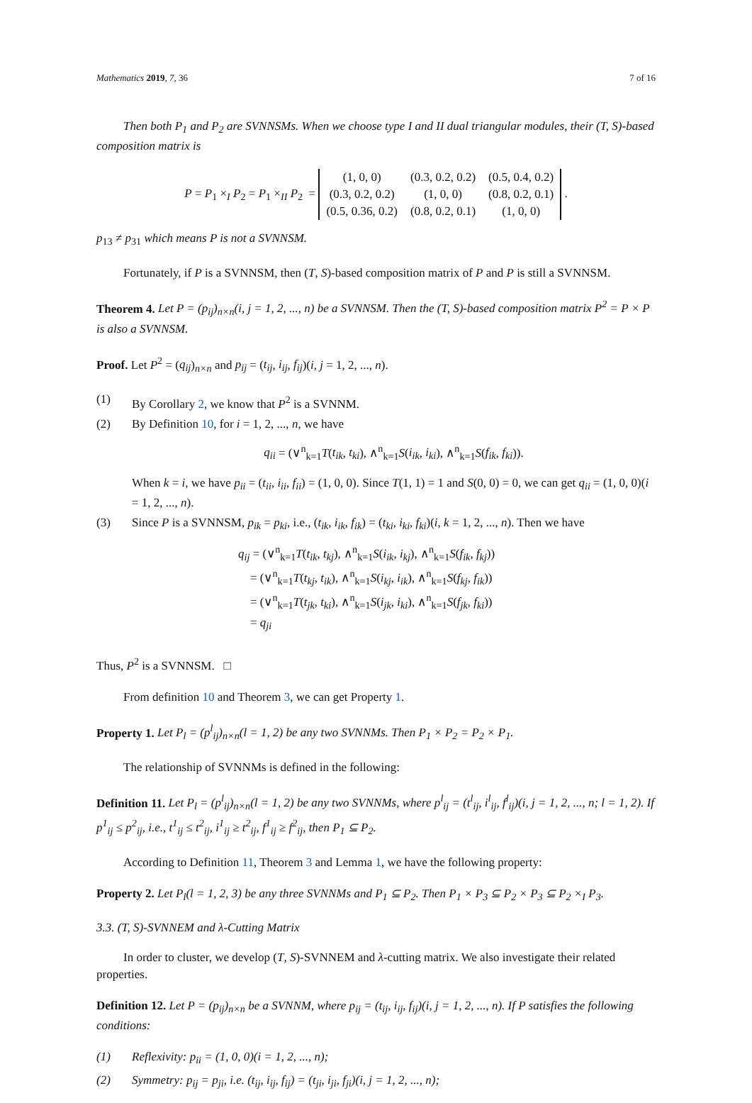Mathematics 2019, 7, 36 7 of 16
Then both P<sub>1</sub> and P<sub>2</sub> are SVNNSMs. When we choose type I and II dual triangular modules, their (T, S)-based composition matrix is
P = P<sub>1</sub> ×<sub>I</sub> P<sub>2</sub> = P<sub>1</sub> ×<sub>II</sub> P<sub>2</sub> =
| (1, 0, 0) | (0.3, 0.2, 0.2) | (0.5, 0.4, 0.2) |
| (0.3, 0.2, 0.2) | (1, 0, 0) | (0.8, 0.2, 0.1) |
| (0.5, 0.36, 0.2) | (0.8, 0.2, 0.1) | (1, 0, 0) |
.
p<sub>13</sub> ≠ p<sub>31</sub> which means P is not a SVNNSM.
Fortunately, if P is a SVNNSM, then (T, S)-based composition matrix of P and P is still a SVNNSM.
Theorem 4. Let P = (p<sub>ij</sub>)<sub>n×n</sub>(i, j = 1, 2, ..., n) be a SVNNSM. Then the (T, S)-based composition matrix P<sup>2</sup> = P × P is also a SVNNSM.
Proof. Let P<sup>2</sup> = (q<sub>ij</sub>)<sub>n×n</sub> and p<sub>ij</sub> = (t<sub>ij</sub>, i<sub>ij</sub>, f<sub>ij</sub>)(i, j = 1, 2, ..., n).
(1) By Corollary 2, we know that P<sup>2</sup> is a SVNNM.
(2) By Definition 10, for i = 1, 2, ..., n, we have
q<sub>ii</sub> = (∨<sup>n</sup><sub>k=1</sub>T(t<sub>ik</sub>, t<sub>ki</sub>), ∧<sup>n</sup><sub>k=1</sub>S(i<sub>ik</sub>, i<sub>ki</sub>), ∧<sup>n</sup><sub>k=1</sub>S(f<sub>ik</sub>, f<sub>ki</sub>)).
When k = i, we have p<sub>ii</sub> = (t<sub>ii</sub>, i<sub>ii</sub>, f<sub>ii</sub>) = (1, 0, 0). Since T(1, 1) = 1 and S(0, 0) = 0, we can get q<sub>ii</sub> = (1, 0, 0)(i = 1, 2, ..., n).
(3) Since P is a SVNNSM, p<sub>ik</sub> = p<sub>ki</sub>, i.e., (t<sub>ik</sub>, i<sub>ik</sub>, f<sub>ik</sub>) = (t<sub>ki</sub>, i<sub>ki</sub>, f<sub>ki</sub>)(i, k = 1, 2, ..., n). Then we have
q<sub>ij</sub> = (∨<sup>n</sup><sub>k=1</sub>T(t<sub>ik</sub>, t<sub>kj</sub>), ∧<sup>n</sup><sub>k=1</sub>S(i<sub>ik</sub>, i<sub>kj</sub>), ∧<sup>n</sup><sub>k=1</sub>S(f<sub>ik</sub>, f<sub>kj</sub>))
= (∨<sup>n</sup><sub>k=1</sub>T(t<sub>kj</sub>, t<sub>ik</sub>), ∧<sup>n</sup><sub>k=1</sub>S(i<sub>kj</sub>, i<sub>ik</sub>), ∧<sup>n</sup><sub>k=1</sub>S(f<sub>kj</sub>, f<sub>ik</sub>))
= (∨<sup>n</sup><sub>k=1</sub>T(t<sub>jk</sub>, t<sub>ki</sub>), ∧<sup>n</sup><sub>k=1</sub>S(i<sub>jk</sub>, i<sub>ki</sub>), ∧<sup>n</sup><sub>k=1</sub>S(f<sub>jk</sub>, f<sub>ki</sub>))
= q<sub>ji</sub>
Thus, P<sup>2</sup> is a SVNNSM. □
From definition 10 and Theorem 3, we can get Property 1.
Property 1. Let P<sub>l</sub> = (p<sup>l</sup><sub>ij</sub>)<sub>n×n</sub>(l = 1, 2) be any two SVNNMs. Then P<sub>1</sub> × P<sub>2</sub> = P<sub>2</sub> × P<sub>1</sub>.
The relationship of SVNNMs is defined in the following:
Definition 11. Let P<sub>l</sub> = (p<sup>l</sup><sub>ij</sub>)<sub>n×n</sub>(l = 1, 2) be any two SVNNMs, where p<sup>l</sup><sub>ij</sub> = (t<sup>l</sup><sub>ij</sub>, i<sup>l</sup><sub>ij</sub>, f<sup>l</sup><sub>ij</sub>)(i, j = 1, 2, ..., n; l = 1, 2). If p<sup>1</sup><sub>ij</sub> ≤ p<sup>2</sup><sub>ij</sub>, i.e., t<sup>1</sup><sub>ij</sub> ≤ t<sup>2</sup><sub>ij</sub>, i<sup>1</sup><sub>ij</sub> ≥ t<sup>2</sup><sub>ij</sub>, f<sup>1</sup><sub>ij</sub> ≥ f<sup>2</sup><sub>ij</sub>, then P<sub>1</sub> ⊆ P<sub>2</sub>.
According to Definition 11, Theorem 3 and Lemma 1, we have the following property:
Property 2. Let P<sub>l</sub>(l = 1, 2, 3) be any three SVNNMs and P<sub>1</sub> ⊆ P<sub>2</sub>. Then P<sub>1</sub> × P<sub>3</sub> ⊆ P<sub>2</sub> × P<sub>3</sub> ⊆ P<sub>2</sub> ×<sub>I</sub> P<sub>3</sub>.
3.3. (T, S)-SVNNEM and λ-Cutting Matrix
In order to cluster, we develop (T, S)-SVNNEM and λ-cutting matrix. We also investigate their related properties.
Definition 12. Let P = (p<sub>ij</sub>)<sub>n×n</sub> be a SVNNM, where p<sub>ij</sub> = (t<sub>ij</sub>, i<sub>ij</sub>, f<sub>ij</sub>)(i, j = 1, 2, ..., n). If P satisfies the following conditions:
(1) Reflexivity: p<sub>ii</sub> = (1, 0, 0)(i = 1, 2, ..., n);
(2) Symmetry: p<sub>ij</sub> = p<sub>ji</sub>, i.e. (t<sub>ij</sub>, i<sub>ij</sub>, f<sub>ij</sub>) = (t<sub>ji</sub>, i<sub>ji</sub>, f<sub>ji</sub>)(i, j = 1, 2, ..., n);